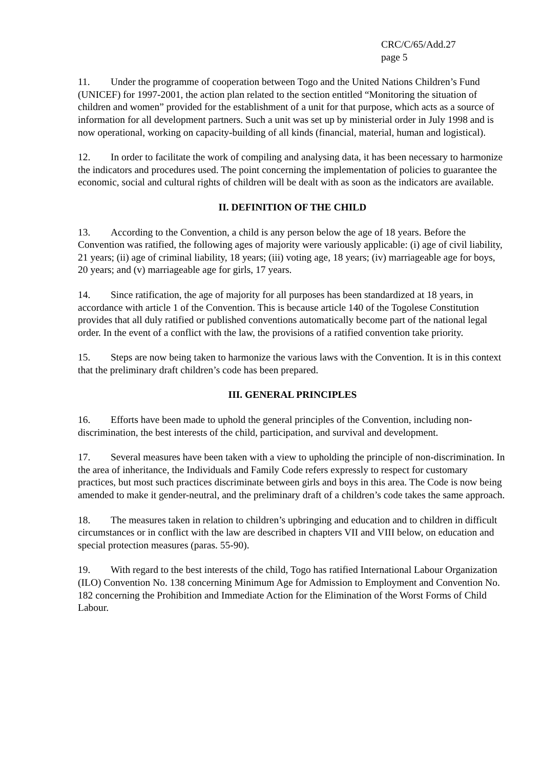CRC/C/65/Add.27
page 5
11. Under the programme of cooperation between Togo and the United Nations Children’s Fund (UNICEF) for 1997-2001, the action plan related to the section entitled “Monitoring the situation of children and women” provided for the establishment of a unit for that purpose, which acts as a source of information for all development partners. Such a unit was set up by ministerial order in July 1998 and is now operational, working on capacity-building of all kinds (financial, material, human and logistical).
12. In order to facilitate the work of compiling and analysing data, it has been necessary to harmonize the indicators and procedures used. The point concerning the implementation of policies to guarantee the economic, social and cultural rights of children will be dealt with as soon as the indicators are available.
II. DEFINITION OF THE CHILD
13. According to the Convention, a child is any person below the age of 18 years. Before the Convention was ratified, the following ages of majority were variously applicable: (i) age of civil liability, 21 years; (ii) age of criminal liability, 18 years; (iii) voting age, 18 years; (iv) marriageable age for boys, 20 years; and (v) marriageable age for girls, 17 years.
14. Since ratification, the age of majority for all purposes has been standardized at 18 years, in accordance with article 1 of the Convention. This is because article 140 of the Togolese Constitution provides that all duly ratified or published conventions automatically become part of the national legal order. In the event of a conflict with the law, the provisions of a ratified convention take priority.
15. Steps are now being taken to harmonize the various laws with the Convention. It is in this context that the preliminary draft children’s code has been prepared.
III. GENERAL PRINCIPLES
16. Efforts have been made to uphold the general principles of the Convention, including non-discrimination, the best interests of the child, participation, and survival and development.
17. Several measures have been taken with a view to upholding the principle of non-discrimination. In the area of inheritance, the Individuals and Family Code refers expressly to respect for customary practices, but most such practices discriminate between girls and boys in this area. The Code is now being amended to make it gender-neutral, and the preliminary draft of a children’s code takes the same approach.
18. The measures taken in relation to children’s upbringing and education and to children in difficult circumstances or in conflict with the law are described in chapters VII and VIII below, on education and special protection measures (paras. 55-90).
19. With regard to the best interests of the child, Togo has ratified International Labour Organization (ILO) Convention No. 138 concerning Minimum Age for Admission to Employment and Convention No. 182 concerning the Prohibition and Immediate Action for the Elimination of the Worst Forms of Child Labour.